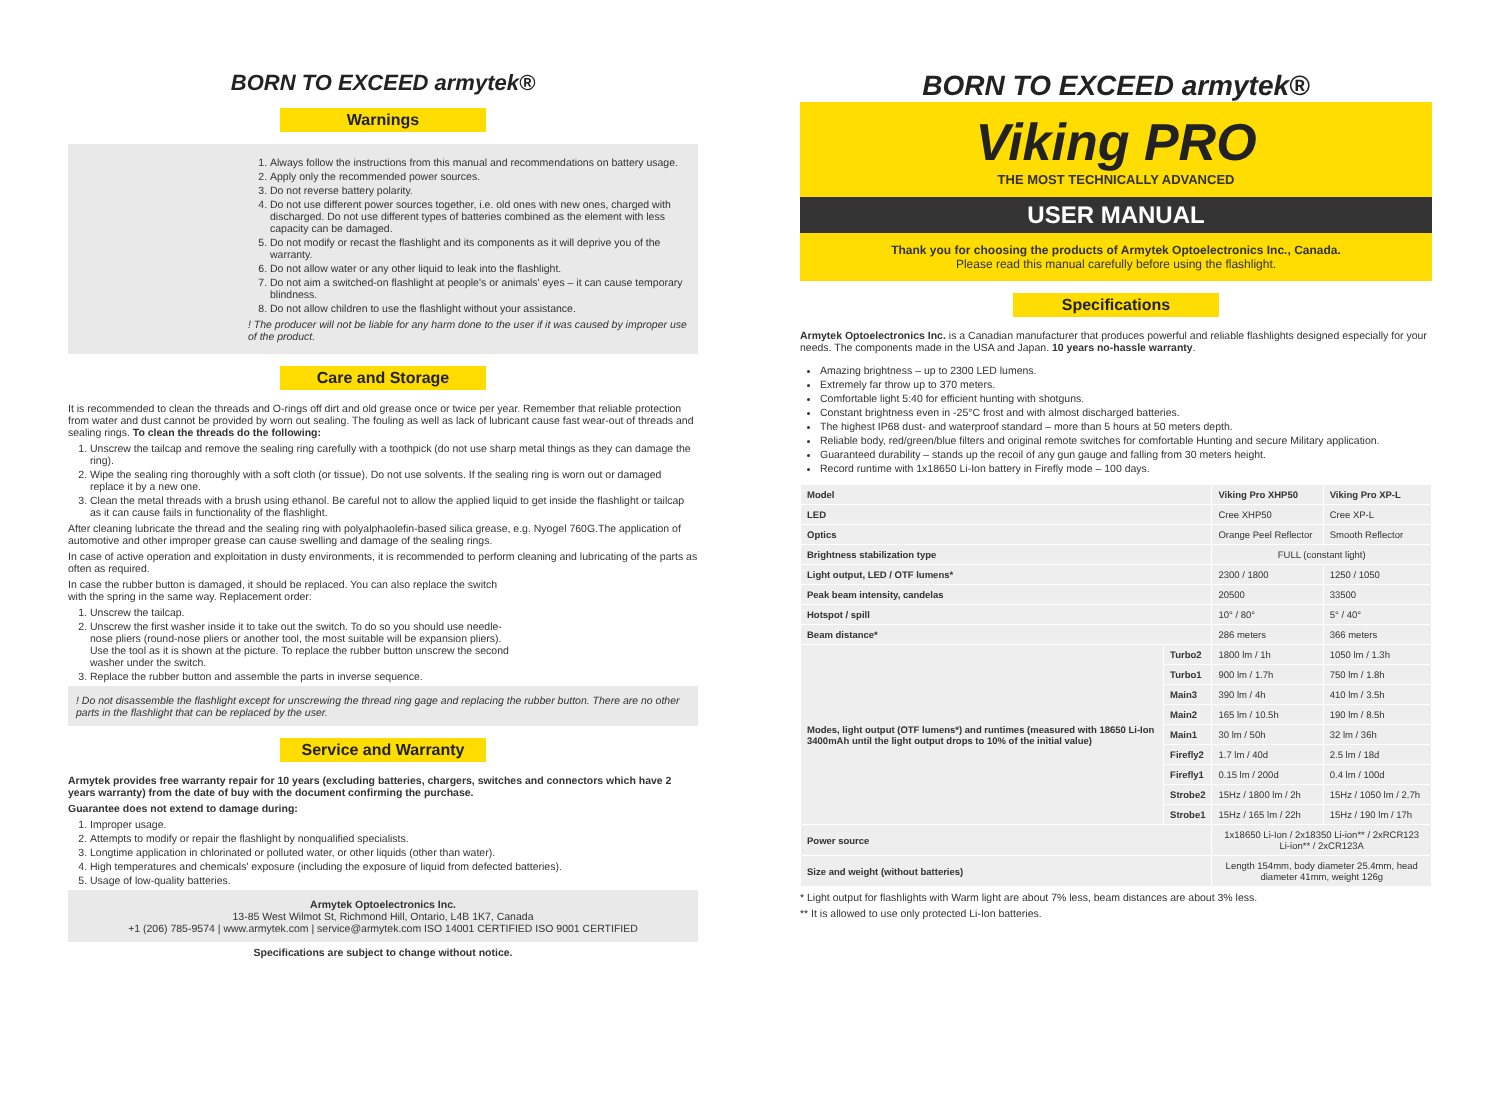BORN TO EXCEED armytek®
Warnings
1. Always follow the instructions from this manual and recommendations on battery usage.
2. Apply only the recommended power sources.
3. Do not reverse battery polarity.
4. Do not use different power sources together, i.e. old ones with new ones, charged with discharged. Do not use different types of batteries combined as the element with less capacity can be damaged.
5. Do not modify or recast the flashlight and its components as it will deprive you of the warranty.
6. Do not allow water or any other liquid to leak into the flashlight.
7. Do not aim a switched-on flashlight at people's or animals' eyes – it can cause temporary blindness.
8. Do not allow children to use the flashlight without your assistance.
! The producer will not be liable for any harm done to the user if it was caused by improper use of the product.
Care and Storage
It is recommended to clean the threads and O-rings off dirt and old grease once or twice per year. Remember that reliable protection from water and dust cannot be provided by worn out sealing. The fouling as well as lack of lubricant cause fast wear-out of threads and sealing rings. To clean the threads do the following:
1. Unscrew the tailcap and remove the sealing ring carefully with a toothpick (do not use sharp metal things as they can damage the ring).
2. Wipe the sealing ring thoroughly with a soft cloth (or tissue). Do not use solvents. If the sealing ring is worn out or damaged replace it by a new one.
3. Clean the metal threads with a brush using ethanol. Be careful not to allow the applied liquid to get inside the flashlight or tailcap as it can cause fails in functionality of the flashlight.
After cleaning lubricate the thread and the sealing ring with polyalphaolefin-based silica grease, e.g. Nyogel 760G.The application of automotive and other improper grease can cause swelling and damage of the sealing rings.
In case of active operation and exploitation in dusty environments, it is recommended to perform cleaning and lubricating of the parts as often as required.
In case the rubber button is damaged, it should be replaced. You can also replace the switch with the spring in the same way. Replacement order:
1. Unscrew the tailcap.
2. Unscrew the first washer inside it to take out the switch. To do so you should use needle-nose pliers (round-nose pliers or another tool, the most suitable will be expansion pliers). Use the tool as it is shown at the picture. To replace the rubber button unscrew the second washer under the switch.
3. Replace the rubber button and assemble the parts in inverse sequence.
! Do not disassemble the flashlight except for unscrewing the thread ring gage and replacing the rubber button. There are no other parts in the flashlight that can be replaced by the user.
Service and Warranty
Armytek provides free warranty repair for 10 years (excluding batteries, chargers, switches and connectors which have 2 years warranty) from the date of buy with the document confirming the purchase.
Guarantee does not extend to damage during:
1. Improper usage.
2. Attempts to modify or repair the flashlight by nonqualified specialists.
3. Longtime application in chlorinated or polluted water, or other liquids (other than water).
4. High temperatures and chemicals' exposure (including the exposure of liquid from defected batteries).
5. Usage of low-quality batteries.
Armytek Optoelectronics Inc.
13-85 West Wilmot St, Richmond Hill, Ontario, L4B 1K7, Canada
+1 (206) 785-9574 | www.armytek.com | service@armytek.com ISO 14001 CERTIFIED ISO 9001 CERTIFIED
Specifications are subject to change without notice.
BORN TO EXCEED armytek®
Viking PRO
THE MOST TECHNICALLY ADVANCED
USER MANUAL
Thank you for choosing the products of Armytek Optoelectronics Inc., Canada.
Please read this manual carefully before using the flashlight.
Specifications
Armytek Optoelectronics Inc. is a Canadian manufacturer that produces powerful and reliable flashlights designed especially for your needs. The components made in the USA and Japan. 10 years no-hassle warranty.
Amazing brightness – up to 2300 LED lumens.
Extremely far throw up to 370 meters.
Comfortable light 5:40 for efficient hunting with shotguns.
Constant brightness even in -25°C frost and with almost discharged batteries.
The highest IP68 dust- and waterproof standard – more than 5 hours at 50 meters depth.
Reliable body, red/green/blue filters and original remote switches for comfortable Hunting and secure Military application.
Guaranteed durability – stands up the recoil of any gun gauge and falling from 30 meters height.
Record runtime with 1x18650 Li-Ion battery in Firefly mode – 100 days.
| Model | | Viking Pro XHP50 | Viking Pro XP-L |
| --- | --- | --- | --- |
| LED | | Cree XHP50 | Cree XP-L |
| Optics | | Orange Peel Reflector | Smooth Reflector |
| Brightness stabilization type | | FULL (constant light) | |
| Light output, LED / OTF lumens* | | 2300 / 1800 | 1250 / 1050 |
| Peak beam intensity, candelas | | 20500 | 33500 |
| Hotspot / spill | | 10° / 80° | 5° / 40° |
| Beam distance* | | 286 meters | 366 meters |
| Modes, light output (OTF lumens*) and runtimes (measured with 18650 Li-Ion 3400mAh until the light output drops to 10% of the initial value) | Turbo2 | 1800 lm / 1h | 1050 lm / 1.3h |
| | Turbo1 | 900 lm / 1.7h | 750 lm / 1.8h |
| | Main3 | 390 lm / 4h | 410 lm / 3.5h |
| | Main2 | 165 lm / 10.5h | 190 lm / 8.5h |
| | Main1 | 30 lm / 50h | 32 lm / 36h |
| | Firefly2 | 1.7 lm / 40d | 2.5 lm / 18d |
| | Firefly1 | 0.15 lm / 200d | 0.4 lm / 100d |
| | Strobe2 | 15Hz / 1800 lm / 2h | 15Hz / 1050 lm / 2.7h |
| | Strobe1 | 15Hz / 165 lm / 22h | 15Hz / 190 lm / 17h |
| Power source | | 1x18650 Li-Ion / 2x18350 Li-ion** / 2xRCR123 Li-ion** / 2xCR123A | |
| Size and weight (without batteries) | | Length 154mm, body diameter 25.4mm, head diameter 41mm, weight 126g | |
* Light output for flashlights with Warm light are about 7% less, beam distances are about 3% less.
** It is allowed to use only protected Li-Ion batteries.